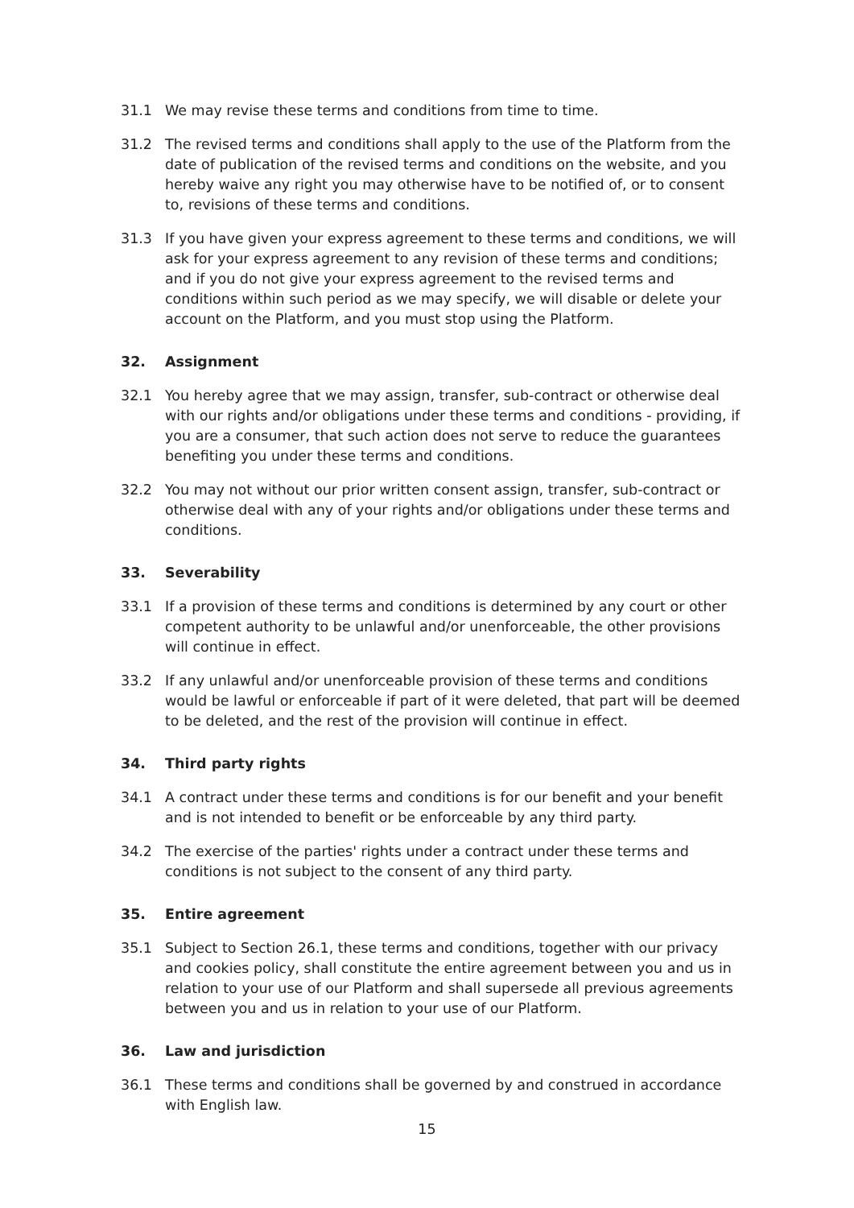31.1 We may revise these terms and conditions from time to time.
31.2 The revised terms and conditions shall apply to the use of the Platform from the date of publication of the revised terms and conditions on the website, and you hereby waive any right you may otherwise have to be notified of, or to consent to, revisions of these terms and conditions.
31.3 If you have given your express agreement to these terms and conditions, we will ask for your express agreement to any revision of these terms and conditions; and if you do not give your express agreement to the revised terms and conditions within such period as we may specify, we will disable or delete your account on the Platform, and you must stop using the Platform.
32. Assignment
32.1 You hereby agree that we may assign, transfer, sub-contract or otherwise deal with our rights and/or obligations under these terms and conditions - providing, if you are a consumer, that such action does not serve to reduce the guarantees benefiting you under these terms and conditions.
32.2 You may not without our prior written consent assign, transfer, sub-contract or otherwise deal with any of your rights and/or obligations under these terms and conditions.
33. Severability
33.1 If a provision of these terms and conditions is determined by any court or other competent authority to be unlawful and/or unenforceable, the other provisions will continue in effect.
33.2 If any unlawful and/or unenforceable provision of these terms and conditions would be lawful or enforceable if part of it were deleted, that part will be deemed to be deleted, and the rest of the provision will continue in effect.
34. Third party rights
34.1 A contract under these terms and conditions is for our benefit and your benefit and is not intended to benefit or be enforceable by any third party.
34.2 The exercise of the parties' rights under a contract under these terms and conditions is not subject to the consent of any third party.
35. Entire agreement
35.1 Subject to Section 26.1, these terms and conditions, together with our privacy and cookies policy, shall constitute the entire agreement between you and us in relation to your use of our Platform and shall supersede all previous agreements between you and us in relation to your use of our Platform.
36. Law and jurisdiction
36.1 These terms and conditions shall be governed by and construed in accordance with English law.
15